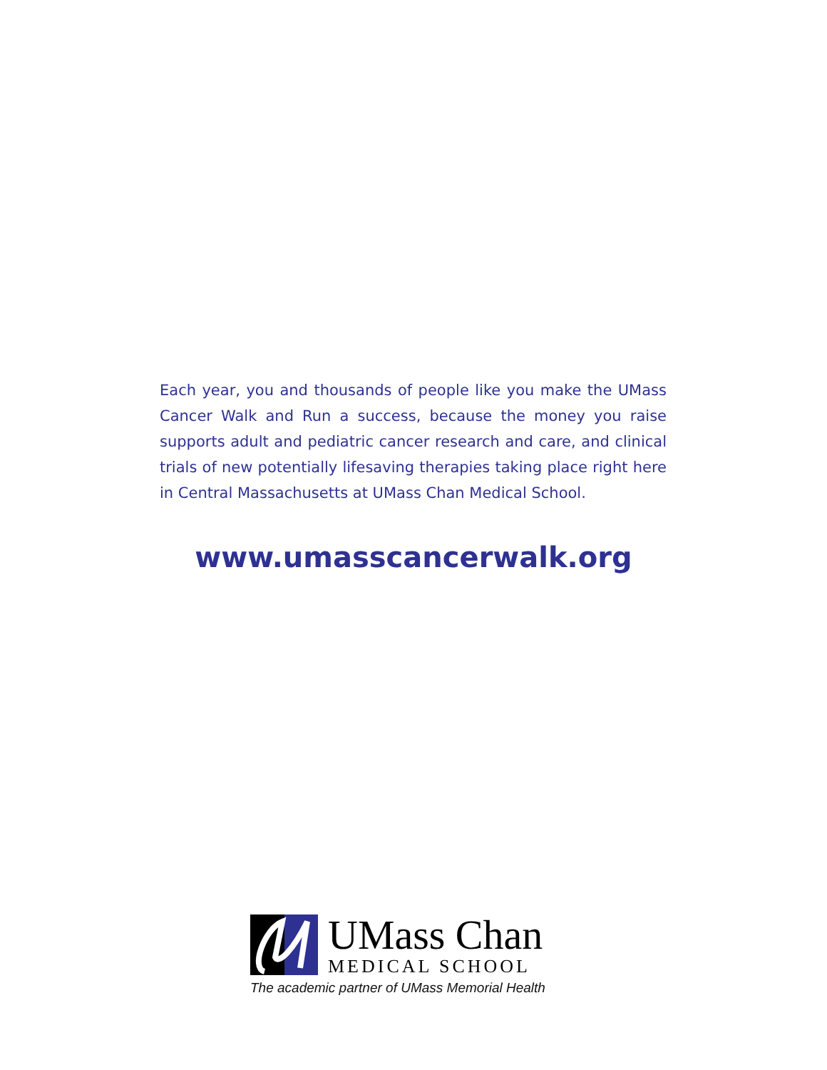Each year, you and thousands of people like you make the UMass Cancer Walk and Run a success, because the money you raise supports adult and pediatric cancer research and care, and clinical trials of new potentially lifesaving therapies taking place right here in Central Massachusetts at UMass Chan Medical School.
www.umasscancerwalk.org
UMass Chan
MEDICAL SCHOOL
The academic partner of UMass Memorial Health